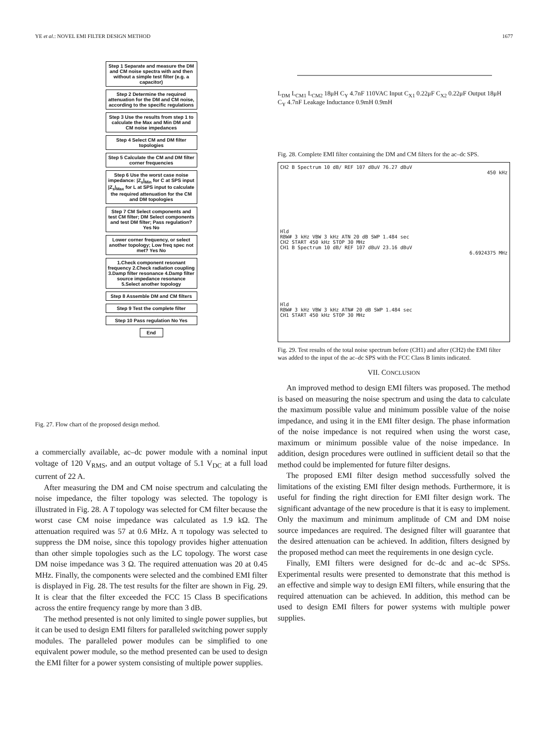YE et al.: NOVEL EMI FILTER DESIGN METHOD 1677
Step 1 Separate and measure the DM and CM noise spectra with and then without a simple test filter (e.g. a capacitor)
Step 2 Determine the required attenuation for the DM and CM noise, according to the specific regulations
Step 3 Use the results from step 1 to calculate the Max and Min DM and CM noise impedances
Step 4 Select CM and DM filter topologies
Step 5 Calculate the CM and DM filter corner frequencies
Step 6 Use the worst case noise impedance: |Z<sub>s</sub>|<sub>Min</sub> for C at SPS input |Z<sub>s</sub>|<sub>Max</sub> for L at SPS input to calculate the required attenuation for the CM and DM topologies
Step 7 CM Select components and test CM filter; DM Select components and test DM filter; Pass regulation? Yes No
Lower corner frequency, or select another topology; Low freq spec not met? Yes No
1.Check component resonant frequency 2.Check radiation coupling 3.Damp filter resonance 4.Damp filter source impedance resonance 5.Select another topology
Step 8 Assemble DM and CM filters
Step 9 Test the complete filter
Step 10 Pass regulation No Yes
End
Fig. 27. Flow chart of the proposed design method.
a commercially available, ac–dc power module with a nominal input voltage of 120 V<sub>RMS</sub>, and an output voltage of 5.1 V<sub>DC</sub> at a full load current of 22 A.
After measuring the DM and CM noise spectrum and calculating the noise impedance, the filter topology was selected. The topology is illustrated in Fig. 28. A T topology was selected for CM filter because the worst case CM noise impedance was calculated as 1.9 kΩ. The attenuation required was 57 at 0.6 MHz. A π topology was selected to suppress the DM noise, since this topology provides higher attenuation than other simple topologies such as the LC topology. The worst case DM noise impedance was 3 Ω. The required attenuation was 20 at 0.45 MHz. Finally, the components were selected and the combined EMI filter is displayed in Fig. 28. The test results for the filter are shown in Fig. 29. It is clear that the filter exceeded the FCC 15 Class B specifications across the entire frequency range by more than 3 dB.
The method presented is not only limited to single power supplies, but it can be used to design EMI filters for paralleled switching power supply modules. The paralleled power modules can be simplified to one equivalent power module, so the method presented can be used to design the EMI filter for a power system consisting of multiple power supplies.
L<sub>DM</sub> L<sub>CM1</sub> L<sub>CM2</sub> 18μH C<sub>Y</sub> 4.7nF 110VAC Input C<sub>X1</sub> 0.22μF C<sub>X2</sub> 0.22μF Output 18μH C<sub>Y</sub> 4.7nF Leakage Inductance 0.9mH 0.9mH
Fig. 28. Complete EMI filter containing the DM and CM filters for the ac–dc SPS.
CH2 B Spectrum 10 dB/ REF 107 dBuV 76.27 dBuV
450 kHz
Hld
RBW# 3 kHz VBW 3 kHz ATN 20 dB SWP 1.484 sec
CH2 START 450 kHz STOP 30 MHz
CH1 B Spectrum 10 dB/ REF 107 dBuV 23.16 dBuV
6.6924375 MHz
Hld
RBW# 3 kHz VBW 3 kHz ATN# 20 dB SWP 1.484 sec
CH1 START 450 kHz STOP 30 MHz
Fig. 29. Test results of the total noise spectrum before (CH1) and after (CH2) the EMI filter was added to the input of the ac–dc SPS with the FCC Class B limits indicated.
VII. CONCLUSION
An improved method to design EMI filters was proposed. The method is based on measuring the noise spectrum and using the data to calculate the maximum possible value and minimum possible value of the noise impedance, and using it in the EMI filter design. The phase information of the noise impedance is not required when using the worst case, maximum or minimum possible value of the noise impedance. In addition, design procedures were outlined in sufficient detail so that the method could be implemented for future filter designs.
The proposed EMI filter design method successfully solved the limitations of the existing EMI filter design methods. Furthermore, it is useful for finding the right direction for EMI filter design work. The significant advantage of the new procedure is that it is easy to implement. Only the maximum and minimum amplitude of CM and DM noise source impedances are required. The designed filter will guarantee that the desired attenuation can be achieved. In addition, filters designed by the proposed method can meet the requirements in one design cycle.
Finally, EMI filters were designed for dc–dc and ac–dc SPSs. Experimental results were presented to demonstrate that this method is an effective and simple way to design EMI filters, while ensuring that the required attenuation can be achieved. In addition, this method can be used to design EMI filters for power systems with multiple power supplies.